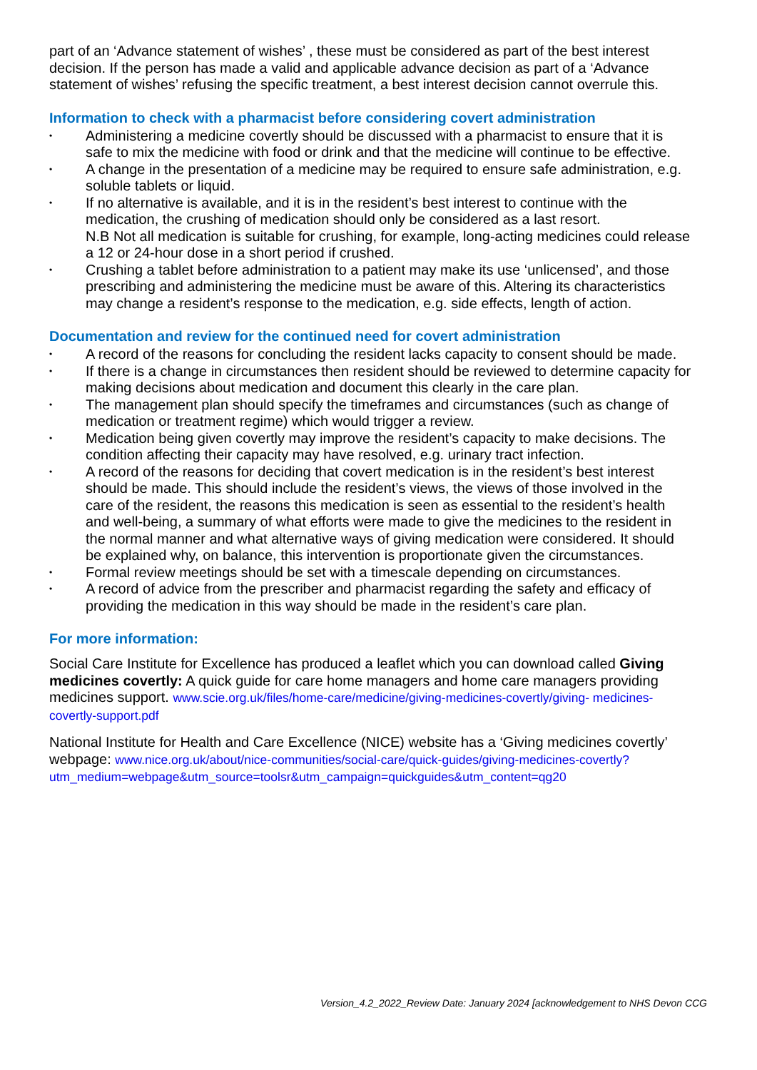part of an ‘Advance statement of wishes’ , these must be considered as part of the best interest decision. If the person has made a valid and applicable advance decision as part of a ‘Advance statement of wishes’ refusing the specific treatment, a best interest decision cannot overrule this.
Information to check with a pharmacist before considering covert administration
• Administering a medicine covertly should be discussed with a pharmacist to ensure that it is safe to mix the medicine with food or drink and that the medicine will continue to be effective.
• A change in the presentation of a medicine may be required to ensure safe administration, e.g. soluble tablets or liquid.
• If no alternative is available, and it is in the resident’s best interest to continue with the medication, the crushing of medication should only be considered as a last resort.
N.B Not all medication is suitable for crushing, for example, long-acting medicines could release a 12 or 24-hour dose in a short period if crushed.
• Crushing a tablet before administration to a patient may make its use ‘unlicensed’, and those prescribing and administering the medicine must be aware of this. Altering its characteristics may change a resident’s response to the medication, e.g. side effects, length of action.
Documentation and review for the continued need for covert administration
• A record of the reasons for concluding the resident lacks capacity to consent should be made.
• If there is a change in circumstances then resident should be reviewed to determine capacity for making decisions about medication and document this clearly in the care plan.
• The management plan should specify the timeframes and circumstances (such as change of medication or treatment regime) which would trigger a review.
• Medication being given covertly may improve the resident’s capacity to make decisions. The condition affecting their capacity may have resolved, e.g. urinary tract infection.
• A record of the reasons for deciding that covert medication is in the resident’s best interest should be made. This should include the resident’s views, the views of those involved in the care of the resident, the reasons this medication is seen as essential to the resident’s health and well-being, a summary of what efforts were made to give the medicines to the resident in the normal manner and what alternative ways of giving medication were considered. It should be explained why, on balance, this intervention is proportionate given the circumstances.
• Formal review meetings should be set with a timescale depending on circumstances.
• A record of advice from the prescriber and pharmacist regarding the safety and efficacy of providing the medication in this way should be made in the resident’s care plan.
For more information:
Social Care Institute for Excellence has produced a leaflet which you can download called Giving medicines covertly: A quick guide for care home managers and home care managers providing medicines support. www.scie.org.uk/files/home-care/medicine/giving-medicines-covertly/giving- medicines-covertly-support.pdf
National Institute for Health and Care Excellence (NICE) website has a ‘Giving medicines covertly’ webpage: www.nice.org.uk/about/nice-communities/social-care/quick-guides/giving-medicines-covertly?utm_medium=webpage&utm_source=toolsr&utm_campaign=quickguides&utm_content=qg20
Version_4.2_2022_Review Date: January 2024 [acknowledgement to NHS Devon CCG